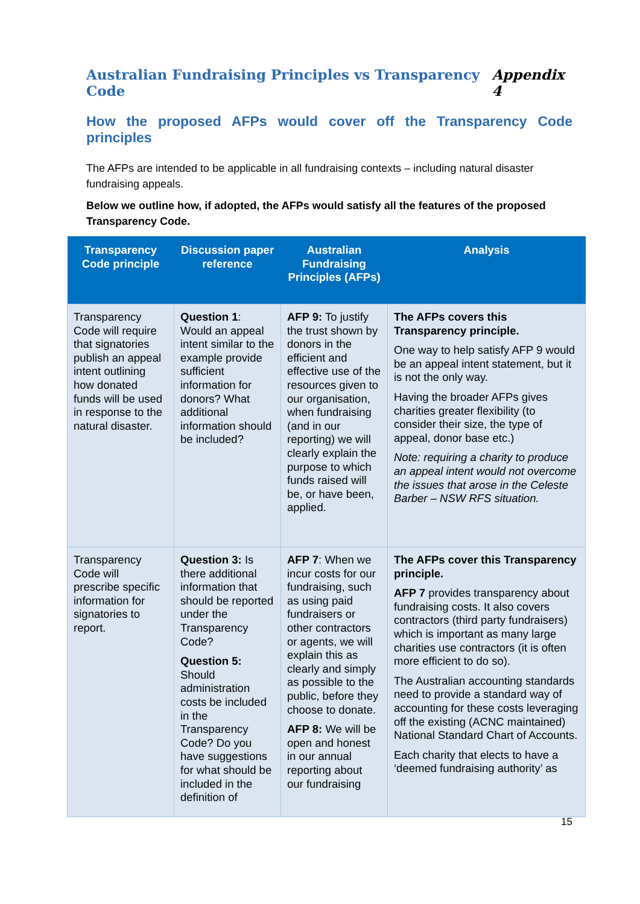Australian Fundraising Principles vs Transparency Code Appendix 4
How the proposed AFPs would cover off the Transparency Code principles
The AFPs are intended to be applicable in all fundraising contexts – including natural disaster fundraising appeals.
Below we outline how, if adopted, the AFPs would satisfy all the features of the proposed Transparency Code.
| Transparency Code principle | Discussion paper reference | Australian Fundraising Principles (AFPs) | Analysis |
| --- | --- | --- | --- |
| Transparency Code will require that signatories publish an appeal intent outlining how donated funds will be used in response to the natural disaster. | Question 1 : Would an appeal intent similar to the example provide sufficient information for donors? What additional information should be included? | AFP 9: To justify the trust shown by donors in the efficient and effective use of the resources given to our organisation, when fundraising (and in our reporting) we will clearly explain the purpose to which funds raised will be, or have been, applied. | The AFPs covers this Transparency principle. One way to help satisfy AFP 9 would be an appeal intent statement, but it is not the only way. Having the broader AFPs gives charities greater flexibility (to consider their size, the type of appeal, donor base etc.) Note: requiring a charity to produce an appeal intent would not overcome the issues that arose in the Celeste Barber – NSW RFS situation. |
| Transparency Code will prescribe specific information for signatories to report. | Question 3: Is there additional information that should be reported under the Transparency Code? Question 5: Should administration costs be included in the Transparency Code? Do you have suggestions for what should be included in the definition of | AFP 7 : When we incur costs for our fundraising, such as using paid fundraisers or other contractors or agents, we will explain this as clearly and simply as possible to the public, before they choose to donate. AFP 8: We will be open and honest in our annual reporting about our fundraising | The AFPs cover this Transparency principle. AFP 7 provides transparency about fundraising costs. It also covers contractors (third party fundraisers) which is important as many large charities use contractors (it is often more efficient to do so). The Australian accounting standards need to provide a standard way of accounting for these costs leveraging off the existing (ACNC maintained) National Standard Chart of Accounts. Each charity that elects to have a ‘deemed fundraising authority’ as |
15